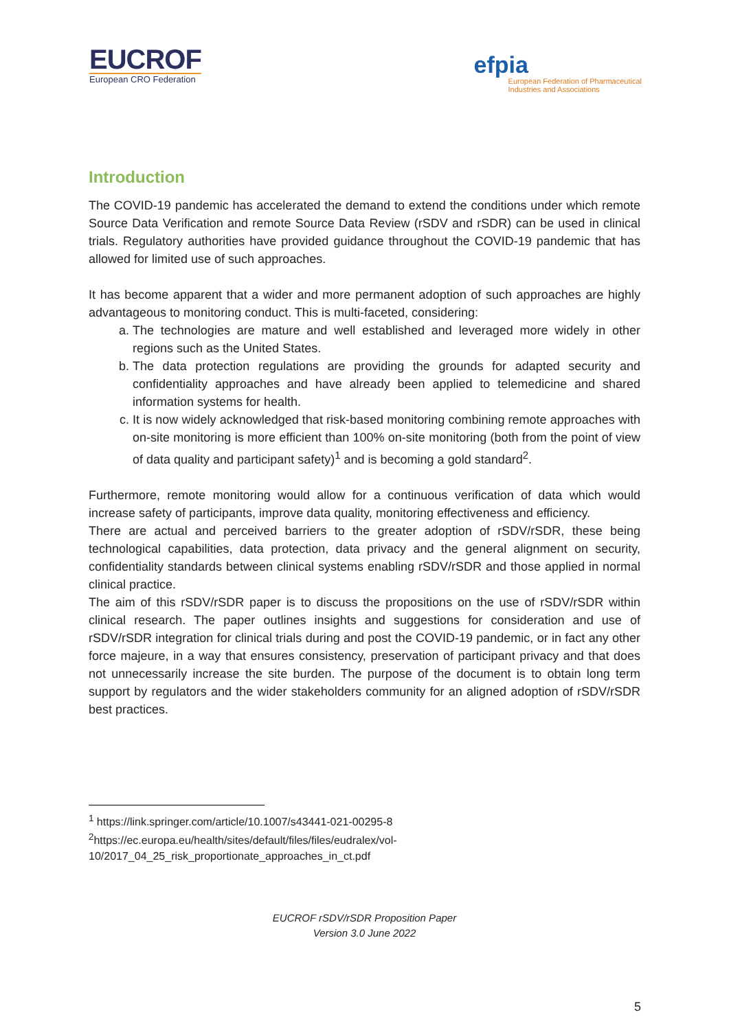EUCROF
European CRO Federation
efpia
European Federation of Pharmaceutical
Industries and Associations
Introduction
The COVID-19 pandemic has accelerated the demand to extend the conditions under which remote Source Data Verification and remote Source Data Review (rSDV and rSDR) can be used in clinical trials. Regulatory authorities have provided guidance throughout the COVID-19 pandemic that has allowed for limited use of such approaches.
It has become apparent that a wider and more permanent adoption of such approaches are highly advantageous to monitoring conduct. This is multi-faceted, considering:
a. The technologies are mature and well established and leveraged more widely in other regions such as the United States.
b. The data protection regulations are providing the grounds for adapted security and confidentiality approaches and have already been applied to telemedicine and shared information systems for health.
c. It is now widely acknowledged that risk-based monitoring combining remote approaches with on-site monitoring is more efficient than 100% on-site monitoring (both from the point of view of data quality and participant safety)<sup>1</sup> and is becoming a gold standard<sup>2</sup>.
Furthermore, remote monitoring would allow for a continuous verification of data which would increase safety of participants, improve data quality, monitoring effectiveness and efficiency.
There are actual and perceived barriers to the greater adoption of rSDV/rSDR, these being technological capabilities, data protection, data privacy and the general alignment on security, confidentiality standards between clinical systems enabling rSDV/rSDR and those applied in normal clinical practice.
The aim of this rSDV/rSDR paper is to discuss the propositions on the use of rSDV/rSDR within clinical research. The paper outlines insights and suggestions for consideration and use of rSDV/rSDR integration for clinical trials during and post the COVID-19 pandemic, or in fact any other force majeure, in a way that ensures consistency, preservation of participant privacy and that does not unnecessarily increase the site burden. The purpose of the document is to obtain long term support by regulators and the wider stakeholders community for an aligned adoption of rSDV/rSDR best practices.
<sup>1</sup> https://link.springer.com/article/10.1007/s43441-021-00295-8
<sup>2</sup> https://ec.europa.eu/health/sites/default/files/files/eudralex/vol-10/2017_04_25_risk_proportionate_approaches_in_ct.pdf
EUCROF rSDV/rSDR Proposition Paper
Version 3.0 June 2022
5